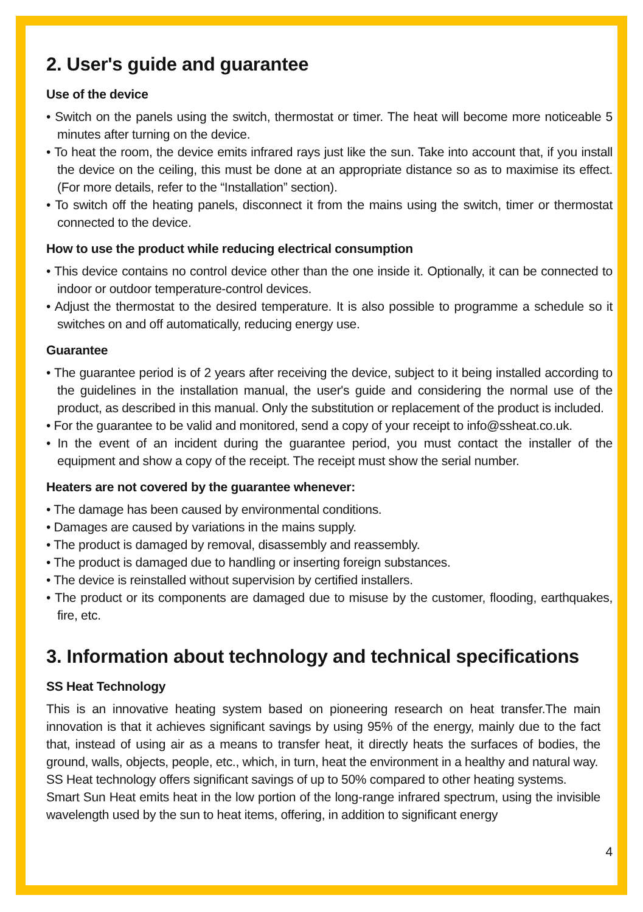2. User's guide and guarantee
Use of the device
• Switch on the panels using the switch, thermostat or timer. The heat will become more noticeable 5 minutes after turning on the device.
• To heat the room, the device emits infrared rays just like the sun. Take into account that, if you install the device on the ceiling, this must be done at an appropriate distance so as to maximise its effect. (For more details, refer to the “Installation” section).
• To switch off the heating panels, disconnect it from the mains using the switch, timer or thermostat connected to the device.
How to use the product while reducing electrical consumption
• This device contains no control device other than the one inside it. Optionally, it can be connected to indoor or outdoor temperature-control devices.
• Adjust the thermostat to the desired temperature. It is also possible to programme a schedule so it switches on and off automatically, reducing energy use.
Guarantee
• The guarantee period is of 2 years after receiving the device, subject to it being installed according to the guidelines in the installation manual, the user's guide and considering the normal use of the product, as described in this manual. Only the substitution or replacement of the product is included.
• For the guarantee to be valid and monitored, send a copy of your receipt to info@ssheat.co.uk.
• In the event of an incident during the guarantee period, you must contact the installer of the equipment and show a copy of the receipt. The receipt must show the serial number.
Heaters are not covered by the guarantee whenever:
• The damage has been caused by environmental conditions.
• Damages are caused by variations in the mains supply.
• The product is damaged by removal, disassembly and reassembly.
• The product is damaged due to handling or inserting foreign substances.
• The device is reinstalled without supervision by certified installers.
• The product or its components are damaged due to misuse by the customer, flooding, earthquakes, fire, etc.
3. Information about technology and technical specifications
SS Heat Technology
This is an innovative heating system based on pioneering research on heat transfer.The main innovation is that it achieves significant savings by using 95% of the energy, mainly due to the fact that, instead of using air as a means to transfer heat, it directly heats the surfaces of bodies, the ground, walls, objects, people, etc., which, in turn, heat the environment in a healthy and natural way.
SS Heat technology offers significant savings of up to 50% compared to other heating systems.
Smart Sun Heat emits heat in the low portion of the long-range infrared spectrum, using the invisible wavelength used by the sun to heat items, offering, in addition to significant energy
4